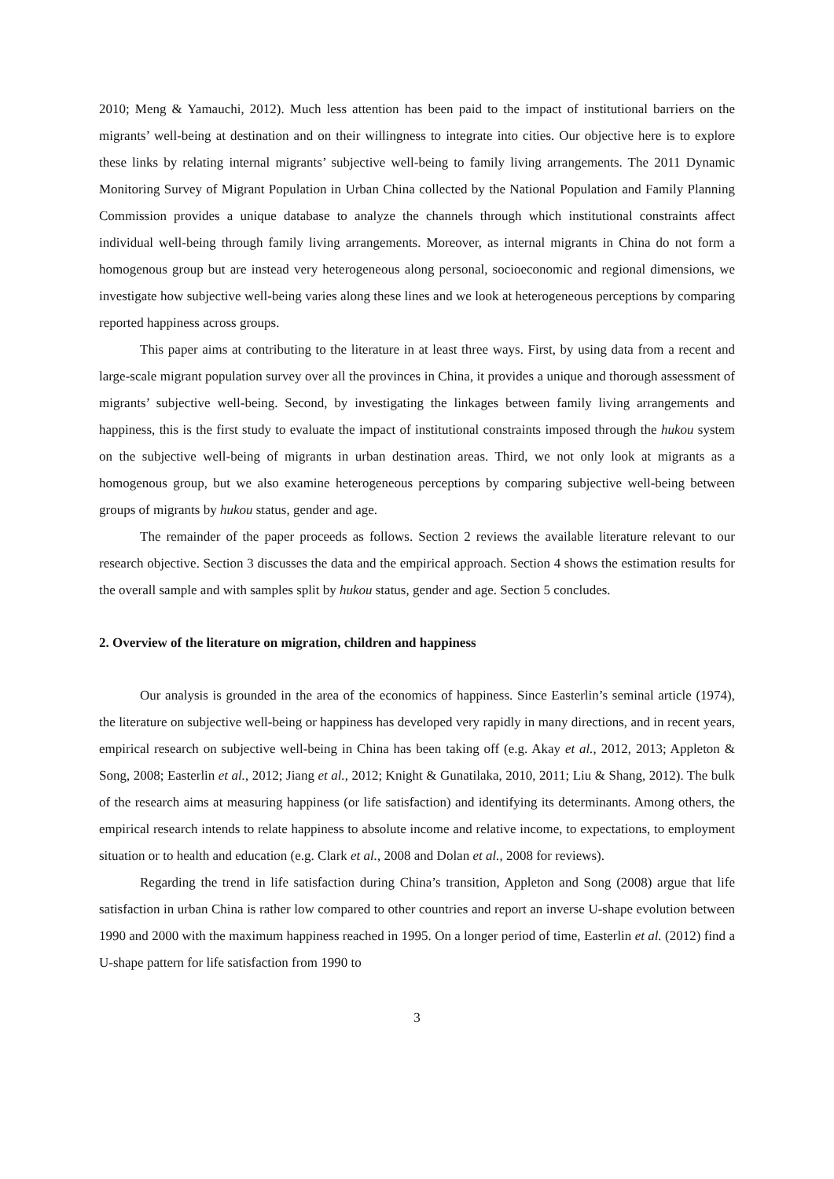2010; Meng & Yamauchi, 2012). Much less attention has been paid to the impact of institutional barriers on the migrants’ well-being at destination and on their willingness to integrate into cities. Our objective here is to explore these links by relating internal migrants’ subjective well-being to family living arrangements. The 2011 Dynamic Monitoring Survey of Migrant Population in Urban China collected by the National Population and Family Planning Commission provides a unique database to analyze the channels through which institutional constraints affect individual well-being through family living arrangements. Moreover, as internal migrants in China do not form a homogenous group but are instead very heterogeneous along personal, socioeconomic and regional dimensions, we investigate how subjective well-being varies along these lines and we look at heterogeneous perceptions by comparing reported happiness across groups.
This paper aims at contributing to the literature in at least three ways. First, by using data from a recent and large-scale migrant population survey over all the provinces in China, it provides a unique and thorough assessment of migrants’ subjective well-being. Second, by investigating the linkages between family living arrangements and happiness, this is the first study to evaluate the impact of institutional constraints imposed through the hukou system on the subjective well-being of migrants in urban destination areas. Third, we not only look at migrants as a homogenous group, but we also examine heterogeneous perceptions by comparing subjective well-being between groups of migrants by hukou status, gender and age.
The remainder of the paper proceeds as follows. Section 2 reviews the available literature relevant to our research objective. Section 3 discusses the data and the empirical approach. Section 4 shows the estimation results for the overall sample and with samples split by hukou status, gender and age. Section 5 concludes.
2. Overview of the literature on migration, children and happiness
Our analysis is grounded in the area of the economics of happiness. Since Easterlin’s seminal article (1974), the literature on subjective well-being or happiness has developed very rapidly in many directions, and in recent years, empirical research on subjective well-being in China has been taking off (e.g. Akay et al., 2012, 2013; Appleton & Song, 2008; Easterlin et al., 2012; Jiang et al., 2012; Knight & Gunatilaka, 2010, 2011; Liu & Shang, 2012). The bulk of the research aims at measuring happiness (or life satisfaction) and identifying its determinants. Among others, the empirical research intends to relate happiness to absolute income and relative income, to expectations, to employment situation or to health and education (e.g. Clark et al., 2008 and Dolan et al., 2008 for reviews).
Regarding the trend in life satisfaction during China’s transition, Appleton and Song (2008) argue that life satisfaction in urban China is rather low compared to other countries and report an inverse U-shape evolution between 1990 and 2000 with the maximum happiness reached in 1995. On a longer period of time, Easterlin et al. (2012) find a U-shape pattern for life satisfaction from 1990 to
3